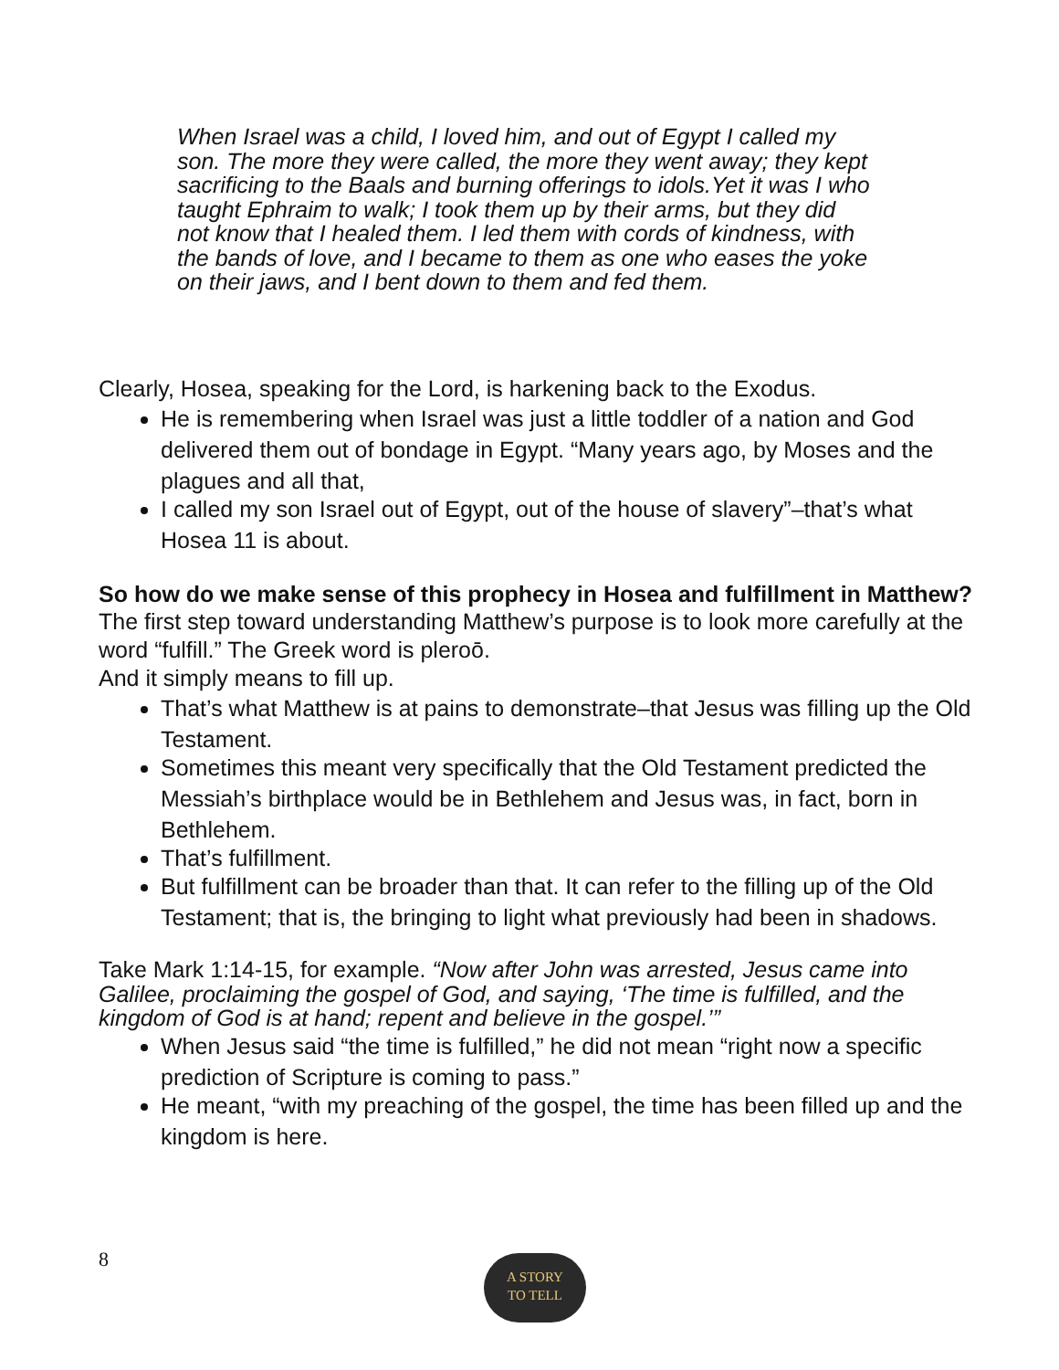When Israel was a child, I loved him, and out of Egypt I called my son. The more they were called, the more they went away; they kept sacrificing to the Baals and burning offerings to idols.Yet it was I who taught Ephraim to walk; I took them up by their arms, but they did not know that I healed them. I led them with cords of kindness, with the bands of love, and I became to them as one who eases the yoke on their jaws, and I bent down to them and fed them.
Clearly, Hosea, speaking for the Lord, is harkening back to the Exodus.
He is remembering when Israel was just a little toddler of a nation and God delivered them out of bondage in Egypt. “Many years ago, by Moses and the plagues and all that,
I called my son Israel out of Egypt, out of the house of slavery”–that’s what Hosea 11 is about.
So how do we make sense of this prophecy in Hosea and fulfillment in Matthew?
The first step toward understanding Matthew’s purpose is to look more carefully at the word “fulfill.” The Greek word is pleroō.
And it simply means to fill up.
That’s what Matthew is at pains to demonstrate–that Jesus was filling up the Old Testament.
Sometimes this meant very specifically that the Old Testament predicted the Messiah’s birthplace would be in Bethlehem and Jesus was, in fact, born in Bethlehem.
That’s fulfillment.
But fulfillment can be broader than that. It can refer to the filling up of the Old Testament; that is, the bringing to light what previously had been in shadows.
Take Mark 1:14-15, for example. “Now after John was arrested, Jesus came into Galilee, proclaiming the gospel of God, and saying, ‘The time is fulfilled, and the kingdom of God is at hand; repent and believe in the gospel.’”
When Jesus said “the time is fulfilled,” he did not mean “right now a specific prediction of Scripture is coming to pass.”
He meant, “with my preaching of the gospel, the time has been filled up and the kingdom is here.
8
A STORY
TO TELL